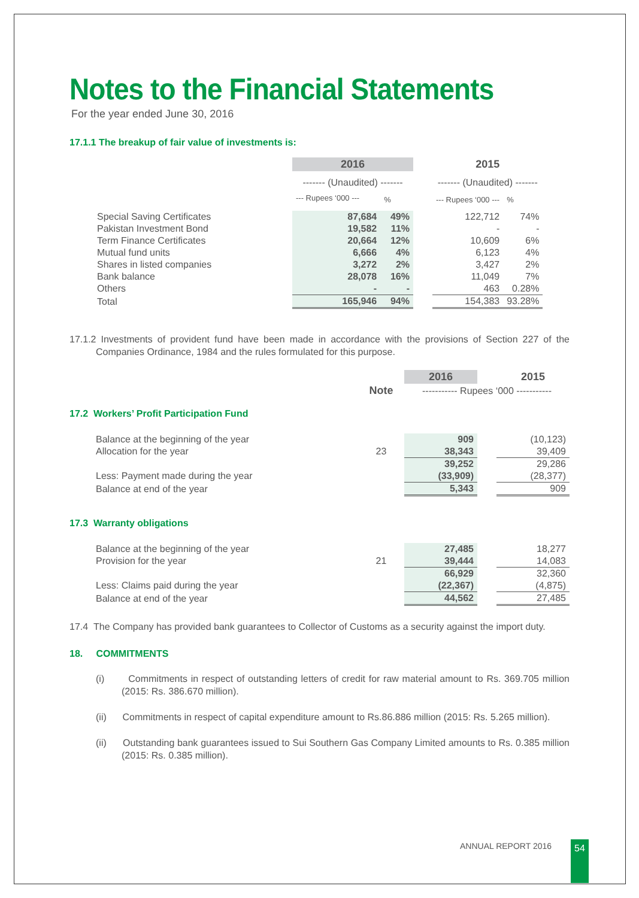Notes to the Financial Statements
For the year ended June 30, 2016
17.1.1 The breakup of fair value of investments is:
| | 2016 | | | 2015 | |
| | ------- (Unaudited) ------- | | | ------- (Unaudited) ------- | |
| | --- Rupees ‘000 --- | % | | --- Rupees ‘000 --- | % |
| Special Saving Certificates | 87,684 | 49% | | 122,712 | 74% |
| Pakistan Investment Bond | 19,582 | 11% | | - | - |
| Term Finance Certificates | 20,664 | 12% | | 10,609 | 6% |
| Mutual fund units | 6,666 | 4% | | 6,123 | 4% |
| Shares in listed companies | 3,272 | 2% | | 3,427 | 2% |
| Bank balance | 28,078 | 16% | | 11,049 | 7% |
| Others | - | - | | 463 | 0.28% |
| Total | 165,946 | 94% | | 154,383 | 93.28% |
17.1.2 Investments of provident fund have been made in accordance with the provisions of Section 227 of the Companies Ordinance, 1984 and the rules formulated for this purpose.
| | | 2016 | | 2015 |
| | Note | ----------- Rupees ‘000 ----------- | | |
| 17.2 Workers’ Profit Participation Fund | | | | |
| Balance at the beginning of the year | | 909 | | (10,123) |
| Allocation for the year | 23 | 38,343 | | 39,409 |
| | | 39,252 | | 29,286 |
| Less: Payment made during the year | | (33,909) | | (28,377) |
| Balance at end of the year | | 5,343 | | 909 |
| 17.3 Warranty obligations | | | | |
| Balance at the beginning of the year | | 27,485 | | 18,277 |
| Provision for the year | 21 | 39,444 | | 14,083 |
| | | 66,929 | | 32,360 |
| Less: Claims paid during the year | | (22,367) | | (4,875) |
| Balance at end of the year | | 44,562 | | 27,485 |
17.4 The Company has provided bank guarantees to Collector of Customs as a security against the import duty.
18. COMMITMENTS
(i) Commitments in respect of outstanding letters of credit for raw material amount to Rs. 369.705 million (2015: Rs. 386.670 million).
(ii) Commitments in respect of capital expenditure amount to Rs.86.886 million (2015: Rs. 5.265 million).
(ii) Outstanding bank guarantees issued to Sui Southern Gas Company Limited amounts to Rs. 0.385 million (2015: Rs. 0.385 million).
ANNUAL REPORT 2016 54